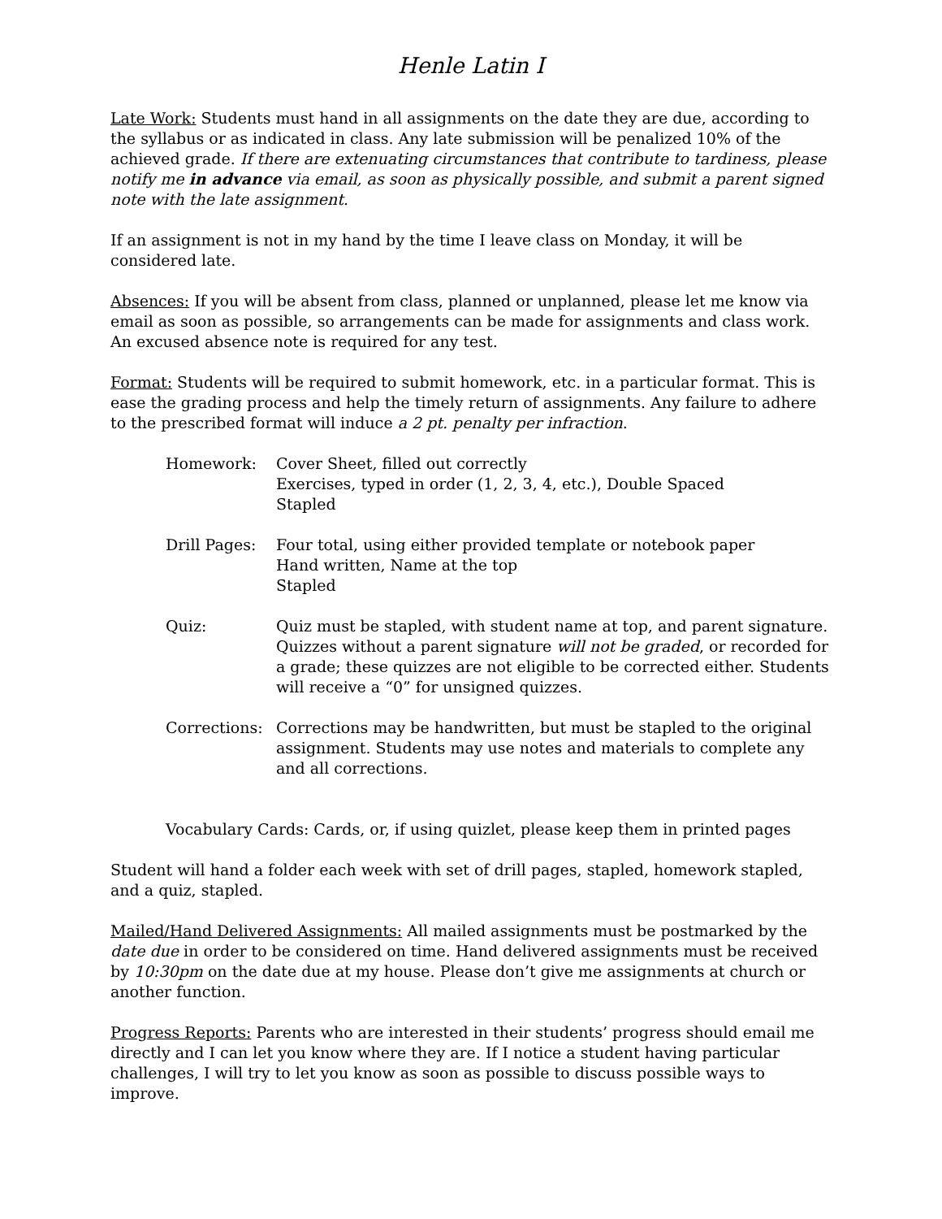Henle Latin I
Late Work: Students must hand in all assignments on the date they are due, according to the syllabus or as indicated in class. Any late submission will be penalized 10% of the achieved grade. If there are extenuating circumstances that contribute to tardiness, please notify me in advance via email, as soon as physically possible, and submit a parent signed note with the late assignment.
If an assignment is not in my hand by the time I leave class on Monday, it will be considered late.
Absences: If you will be absent from class, planned or unplanned, please let me know via email as soon as possible, so arrangements can be made for assignments and class work. An excused absence note is required for any test.
Format: Students will be required to submit homework, etc. in a particular format. This is ease the grading process and help the timely return of assignments. Any failure to adhere to the prescribed format will induce a 2 pt. penalty per infraction.
| Homework: | Cover Sheet, filled out correctly Exercises, typed in order (1, 2, 3, 4, etc.), Double Spaced Stapled |
| Drill Pages: | Four total, using either provided template or notebook paper Hand written, Name at the top Stapled |
| Quiz: | Quiz must be stapled, with student name at top, and parent signature. Quizzes without a parent signature will not be graded , or recorded for a grade; these quizzes are not eligible to be corrected either. Students will receive a “0” for unsigned quizzes. |
| Corrections: | Corrections may be handwritten, but must be stapled to the original assignment. Students may use notes and materials to complete any and all corrections. |
Vocabulary Cards: Cards, or, if using quizlet, please keep them in printed pages
Student will hand a folder each week with set of drill pages, stapled, homework stapled, and a quiz, stapled.
Mailed/Hand Delivered Assignments: All mailed assignments must be postmarked by the date due in order to be considered on time. Hand delivered assignments must be received by 10:30pm on the date due at my house. Please don’t give me assignments at church or another function.
Progress Reports: Parents who are interested in their students’ progress should email me directly and I can let you know where they are. If I notice a student having particular challenges, I will try to let you know as soon as possible to discuss possible ways to improve.